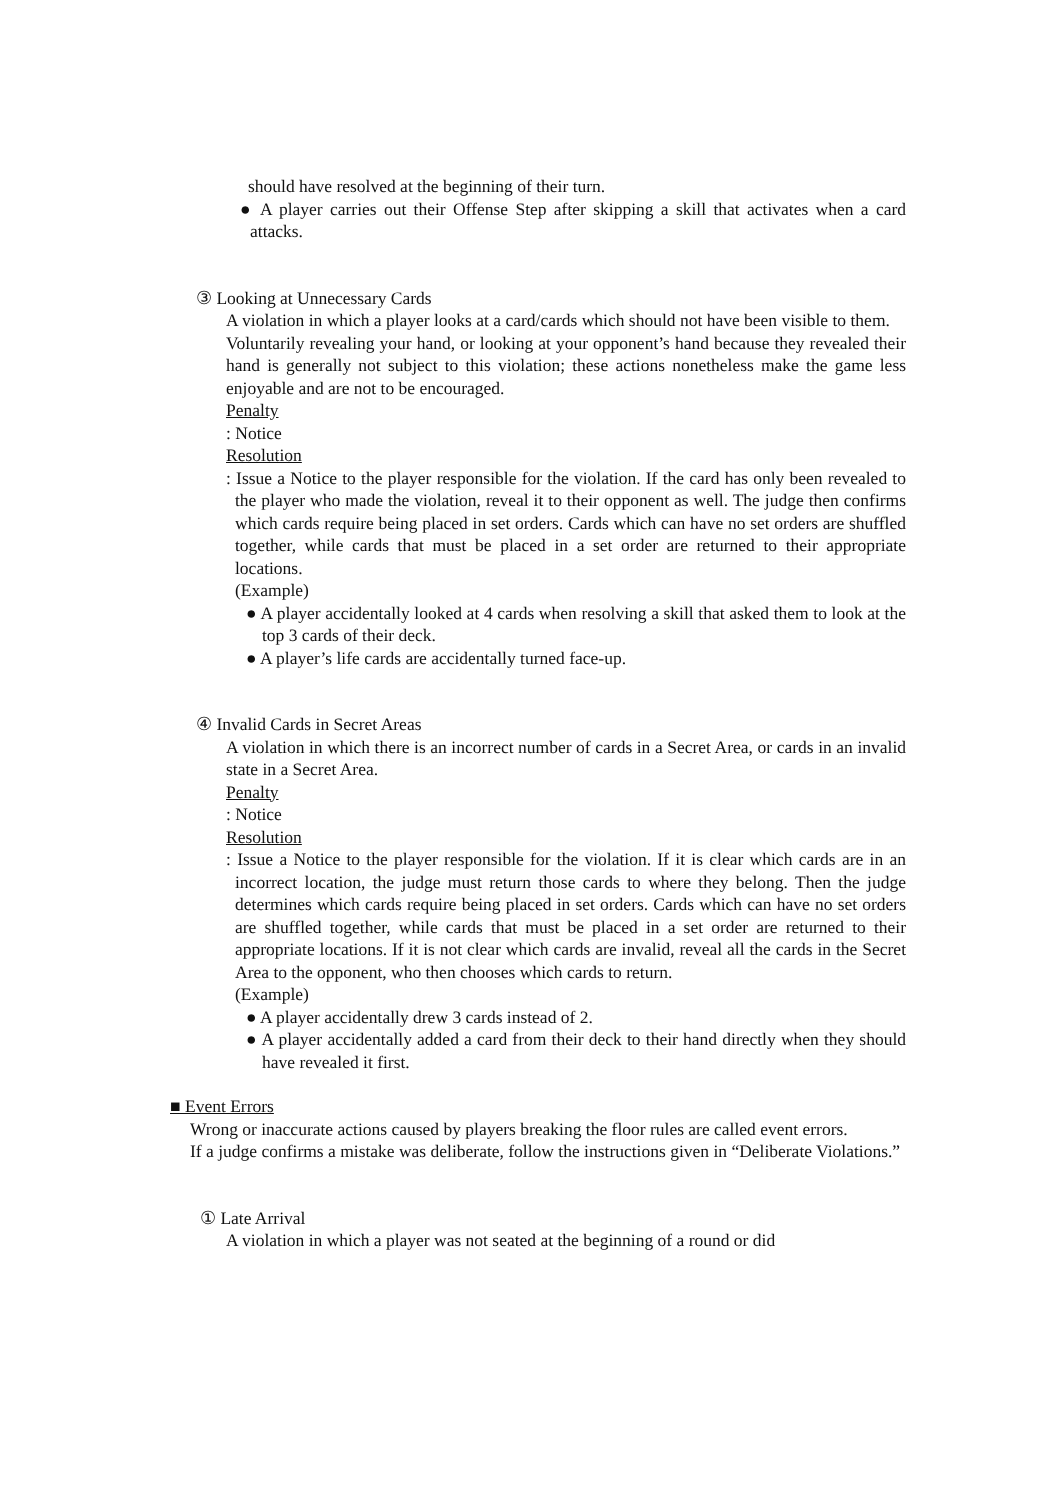should have resolved at the beginning of their turn.
● A player carries out their Offense Step after skipping a skill that activates when a card attacks.
③ Looking at Unnecessary Cards
A violation in which a player looks at a card/cards which should not have been visible to them.
Voluntarily revealing your hand, or looking at your opponent’s hand because they revealed their hand is generally not subject to this violation; these actions nonetheless make the game less enjoyable and are not to be encouraged.
Penalty
: Notice
Resolution
: Issue a Notice to the player responsible for the violation. If the card has only been revealed to the player who made the violation, reveal it to their opponent as well. The judge then confirms which cards require being placed in set orders. Cards which can have no set orders are shuffled together, while cards that must be placed in a set order are returned to their appropriate locations.
(Example)
● A player accidentally looked at 4 cards when resolving a skill that asked them to look at the top 3 cards of their deck.
● A player’s life cards are accidentally turned face-up.
④ Invalid Cards in Secret Areas
A violation in which there is an incorrect number of cards in a Secret Area, or cards in an invalid state in a Secret Area.
Penalty
: Notice
Resolution
: Issue a Notice to the player responsible for the violation. If it is clear which cards are in an incorrect location, the judge must return those cards to where they belong. Then the judge determines which cards require being placed in set orders. Cards which can have no set orders are shuffled together, while cards that must be placed in a set order are returned to their appropriate locations. If it is not clear which cards are invalid, reveal all the cards in the Secret Area to the opponent, who then chooses which cards to return.
(Example)
● A player accidentally drew 3 cards instead of 2.
● A player accidentally added a card from their deck to their hand directly when they should have revealed it first.
■ Event Errors
Wrong or inaccurate actions caused by players breaking the floor rules are called event errors.
If a judge confirms a mistake was deliberate, follow the instructions given in “Deliberate Violations.”
① Late Arrival
A violation in which a player was not seated at the beginning of a round or did